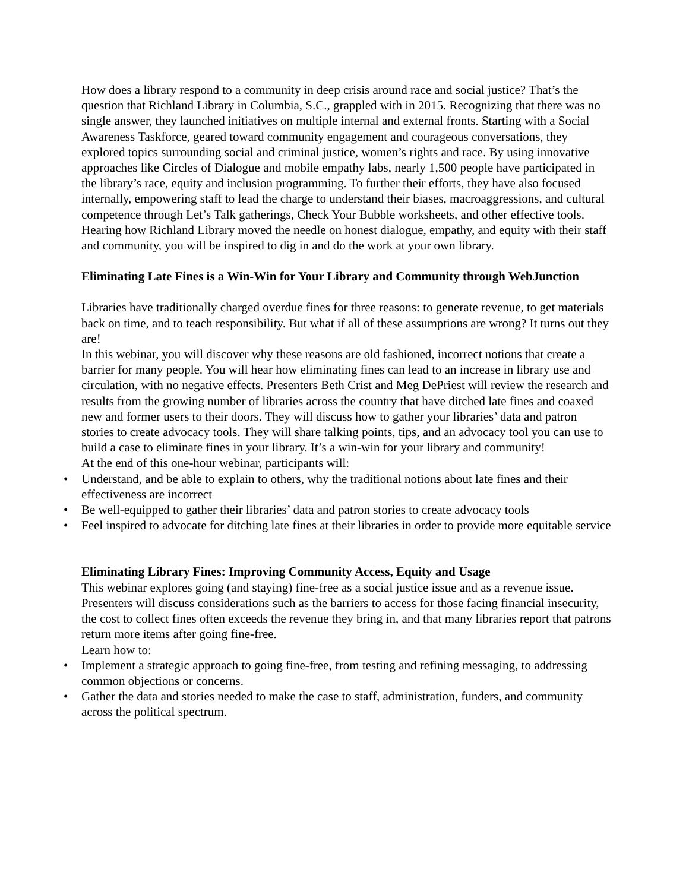How does a library respond to a community in deep crisis around race and social justice? That’s the question that Richland Library in Columbia, S.C., grappled with in 2015. Recognizing that there was no single answer, they launched initiatives on multiple internal and external fronts. Starting with a Social Awareness Taskforce, geared toward community engagement and courageous conversations, they explored topics surrounding social and criminal justice, women’s rights and race. By using innovative approaches like Circles of Dialogue and mobile empathy labs, nearly 1,500 people have participated in the library’s race, equity and inclusion programming. To further their efforts, they have also focused internally, empowering staff to lead the charge to understand their biases, macroaggressions, and cultural competence through Let’s Talk gatherings, Check Your Bubble worksheets, and other effective tools. Hearing how Richland Library moved the needle on honest dialogue, empathy, and equity with their staff and community, you will be inspired to dig in and do the work at your own library.
Eliminating Late Fines is a Win-Win for Your Library and Community through WebJunction
Libraries have traditionally charged overdue fines for three reasons: to generate revenue, to get materials back on time, and to teach responsibility. But what if all of these assumptions are wrong? It turns out they are!
In this webinar, you will discover why these reasons are old fashioned, incorrect notions that create a barrier for many people. You will hear how eliminating fines can lead to an increase in library use and circulation, with no negative effects. Presenters Beth Crist and Meg DePriest will review the research and results from the growing number of libraries across the country that have ditched late fines and coaxed new and former users to their doors. They will discuss how to gather your libraries’ data and patron stories to create advocacy tools. They will share talking points, tips, and an advocacy tool you can use to build a case to eliminate fines in your library. It’s a win-win for your library and community!
At the end of this one-hour webinar, participants will:
• Understand, and be able to explain to others, why the traditional notions about late fines and their effectiveness are incorrect
• Be well-equipped to gather their libraries’ data and patron stories to create advocacy tools
• Feel inspired to advocate for ditching late fines at their libraries in order to provide more equitable service
Eliminating Library Fines: Improving Community Access, Equity and Usage
This webinar explores going (and staying) fine-free as a social justice issue and as a revenue issue. Presenters will discuss considerations such as the barriers to access for those facing financial insecurity, the cost to collect fines often exceeds the revenue they bring in, and that many libraries report that patrons return more items after going fine-free.
Learn how to:
• Implement a strategic approach to going fine-free, from testing and refining messaging, to addressing common objections or concerns.
• Gather the data and stories needed to make the case to staff, administration, funders, and community across the political spectrum.